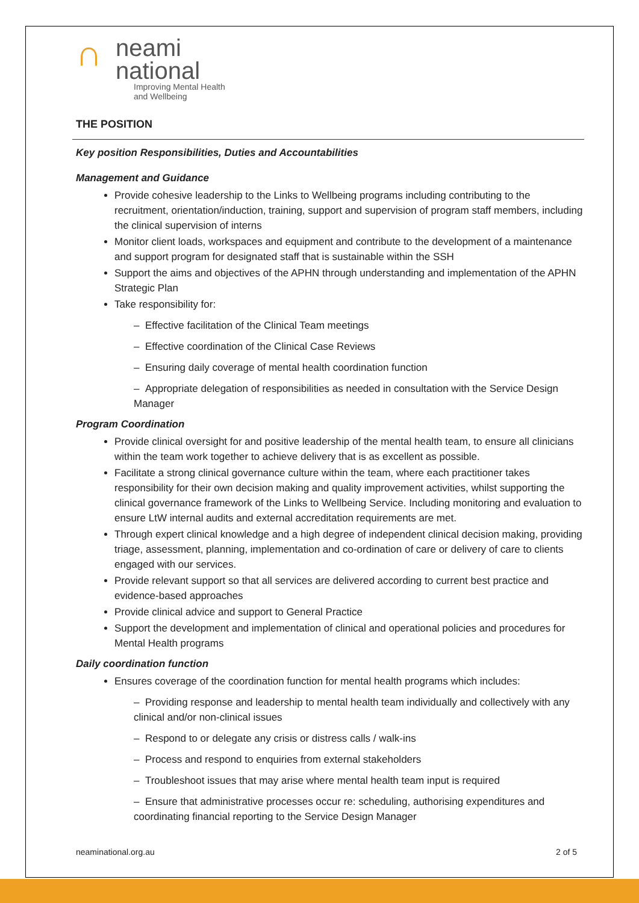∩ neami
national
Improving Mental Health
and Wellbeing
THE POSITION
Key position Responsibilities, Duties and Accountabilities
Management and Guidance
Provide cohesive leadership to the Links to Wellbeing programs including contributing to the recruitment, orientation/induction, training, support and supervision of program staff members, including the clinical supervision of interns
Monitor client loads, workspaces and equipment and contribute to the development of a maintenance and support program for designated staff that is sustainable within the SSH
Support the aims and objectives of the APHN through understanding and implementation of the APHN Strategic Plan
Take responsibility for:
– Effective facilitation of the Clinical Team meetings
– Effective coordination of the Clinical Case Reviews
– Ensuring daily coverage of mental health coordination function
– Appropriate delegation of responsibilities as needed in consultation with the Service Design Manager
Program Coordination
Provide clinical oversight for and positive leadership of the mental health team, to ensure all clinicians within the team work together to achieve delivery that is as excellent as possible.
Facilitate a strong clinical governance culture within the team, where each practitioner takes responsibility for their own decision making and quality improvement activities, whilst supporting the clinical governance framework of the Links to Wellbeing Service. Including monitoring and evaluation to ensure LtW internal audits and external accreditation requirements are met.
Through expert clinical knowledge and a high degree of independent clinical decision making, providing triage, assessment, planning, implementation and co-ordination of care or delivery of care to clients engaged with our services.
Provide relevant support so that all services are delivered according to current best practice and evidence-based approaches
Provide clinical advice and support to General Practice
Support the development and implementation of clinical and operational policies and procedures for Mental Health programs
Daily coordination function
Ensures coverage of the coordination function for mental health programs which includes:
– Providing response and leadership to mental health team individually and collectively with any clinical and/or non-clinical issues
– Respond to or delegate any crisis or distress calls / walk-ins
– Process and respond to enquiries from external stakeholders
– Troubleshoot issues that may arise where mental health team input is required
– Ensure that administrative processes occur re: scheduling, authorising expenditures and coordinating financial reporting to the Service Design Manager
neaminational.org.au 2 of 5